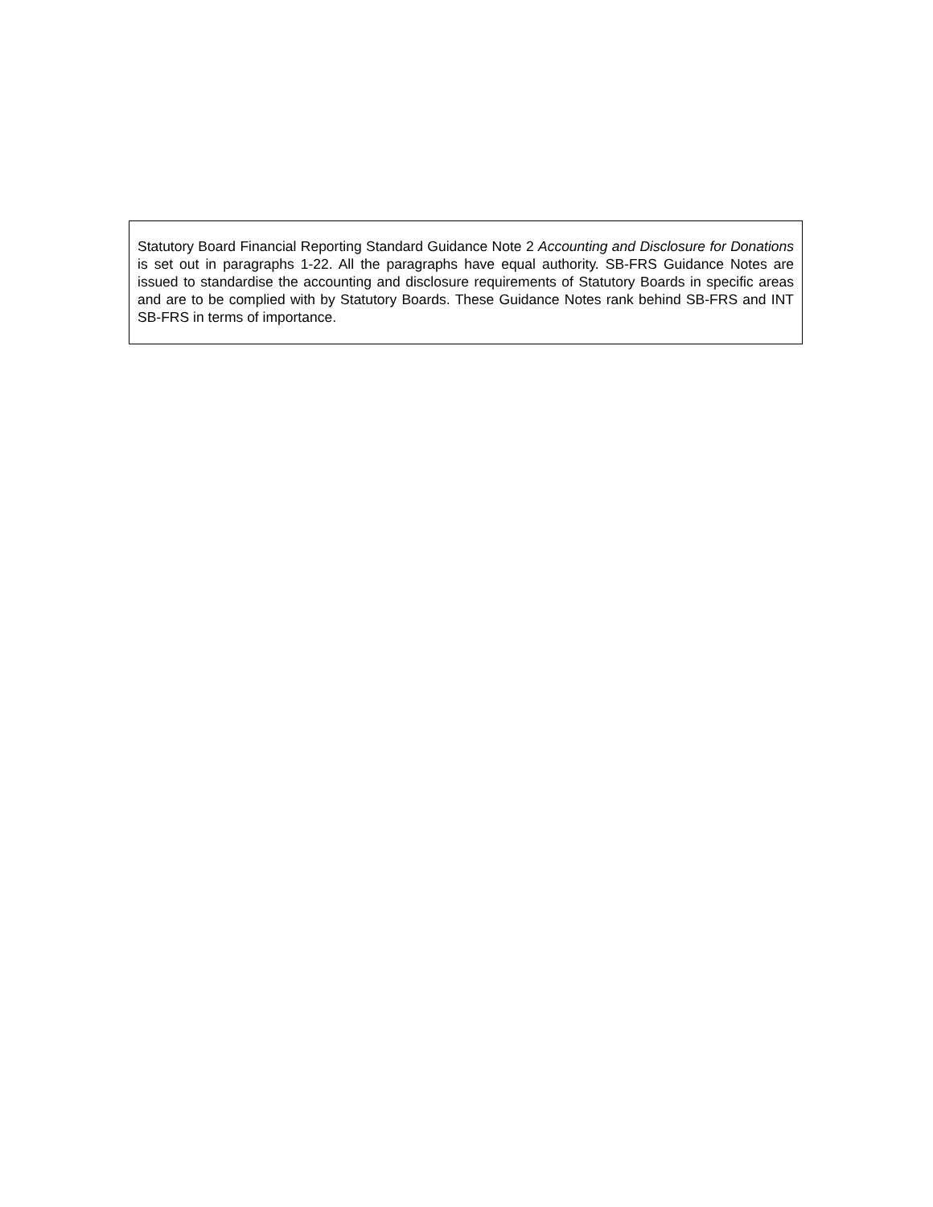Statutory Board Financial Reporting Standard Guidance Note 2 Accounting and Disclosure for Donations is set out in paragraphs 1-22. All the paragraphs have equal authority. SB-FRS Guidance Notes are issued to standardise the accounting and disclosure requirements of Statutory Boards in specific areas and are to be complied with by Statutory Boards. These Guidance Notes rank behind SB-FRS and INT SB-FRS in terms of importance.